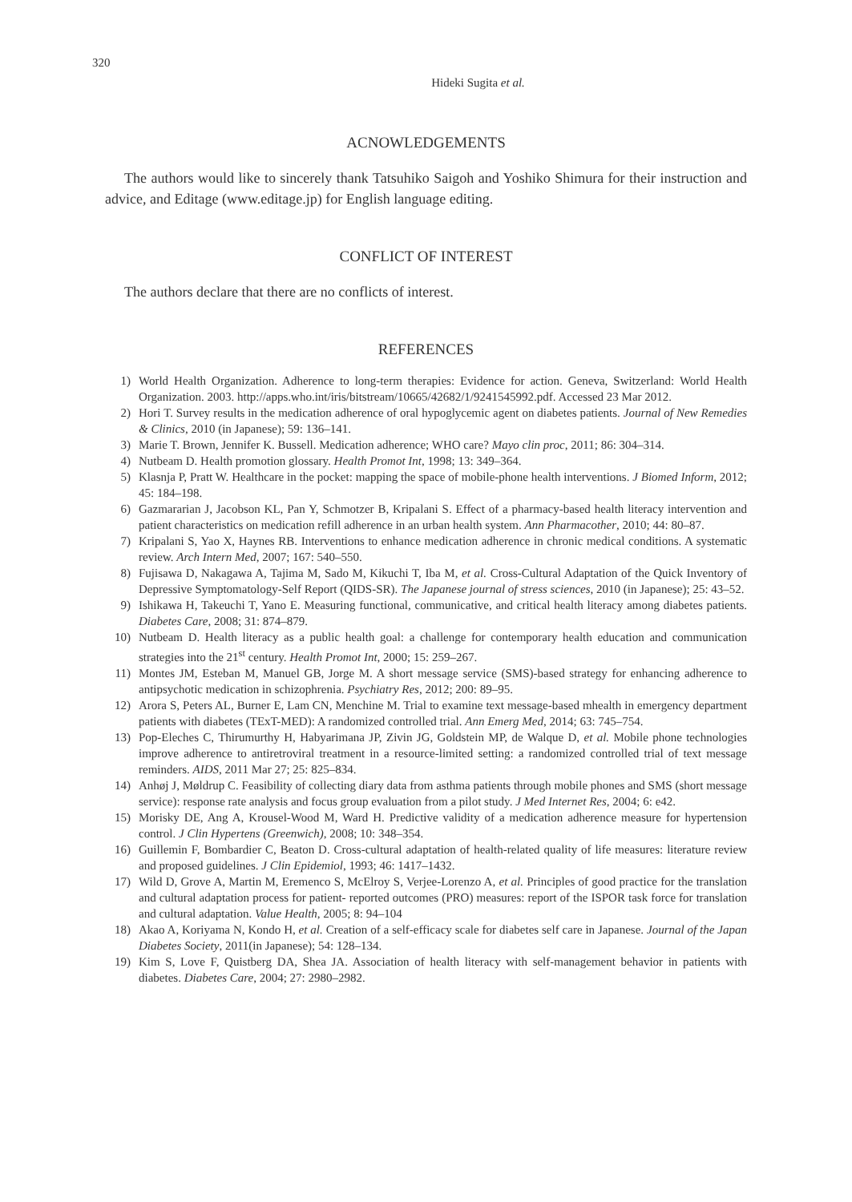320
Hideki Sugita et al.
ACNOWLEDGEMENTS
The authors would like to sincerely thank Tatsuhiko Saigoh and Yoshiko Shimura for their instruction and advice, and Editage (www.editage.jp) for English language editing.
CONFLICT OF INTEREST
The authors declare that there are no conflicts of interest.
REFERENCES
1) World Health Organization. Adherence to long-term therapies: Evidence for action. Geneva, Switzerland: World Health Organization. 2003. http://apps.who.int/iris/bitstream/10665/42682/1/9241545992.pdf. Accessed 23 Mar 2012.
2) Hori T. Survey results in the medication adherence of oral hypoglycemic agent on diabetes patients. Journal of New Remedies & Clinics, 2010 (in Japanese); 59: 136–141.
3) Marie T. Brown, Jennifer K. Bussell. Medication adherence; WHO care? Mayo clin proc, 2011; 86: 304–314.
4) Nutbeam D. Health promotion glossary. Health Promot Int, 1998; 13: 349–364.
5) Klasnja P, Pratt W. Healthcare in the pocket: mapping the space of mobile-phone health interventions. J Biomed Inform, 2012; 45: 184–198.
6) Gazmararian J, Jacobson KL, Pan Y, Schmotzer B, Kripalani S. Effect of a pharmacy-based health literacy intervention and patient characteristics on medication refill adherence in an urban health system. Ann Pharmacother, 2010; 44: 80–87.
7) Kripalani S, Yao X, Haynes RB. Interventions to enhance medication adherence in chronic medical conditions. A systematic review. Arch Intern Med, 2007; 167: 540–550.
8) Fujisawa D, Nakagawa A, Tajima M, Sado M, Kikuchi T, Iba M, et al. Cross-Cultural Adaptation of the Quick Inventory of Depressive Symptomatology-Self Report (QIDS-SR). The Japanese journal of stress sciences, 2010 (in Japanese); 25: 43–52.
9) Ishikawa H, Takeuchi T, Yano E. Measuring functional, communicative, and critical health literacy among diabetes patients. Diabetes Care, 2008; 31: 874–879.
10) Nutbeam D. Health literacy as a public health goal: a challenge for contemporary health education and communication strategies into the 21<sup>st</sup> century. Health Promot Int, 2000; 15: 259–267.
11) Montes JM, Esteban M, Manuel GB, Jorge M. A short message service (SMS)-based strategy for enhancing adherence to antipsychotic medication in schizophrenia. Psychiatry Res, 2012; 200: 89–95.
12) Arora S, Peters AL, Burner E, Lam CN, Menchine M. Trial to examine text message-based mhealth in emergency department patients with diabetes (TExT-MED): A randomized controlled trial. Ann Emerg Med, 2014; 63: 745–754.
13) Pop-Eleches C, Thirumurthy H, Habyarimana JP, Zivin JG, Goldstein MP, de Walque D, et al. Mobile phone technologies improve adherence to antiretroviral treatment in a resource-limited setting: a randomized controlled trial of text message reminders. AIDS, 2011 Mar 27; 25: 825–834.
14) Anhøj J, Møldrup C. Feasibility of collecting diary data from asthma patients through mobile phones and SMS (short message service): response rate analysis and focus group evaluation from a pilot study. J Med Internet Res, 2004; 6: e42.
15) Morisky DE, Ang A, Krousel-Wood M, Ward H. Predictive validity of a medication adherence measure for hypertension control. J Clin Hypertens (Greenwich), 2008; 10: 348–354.
16) Guillemin F, Bombardier C, Beaton D. Cross-cultural adaptation of health-related quality of life measures: literature review and proposed guidelines. J Clin Epidemiol, 1993; 46: 1417–1432.
17) Wild D, Grove A, Martin M, Eremenco S, McElroy S, Verjee-Lorenzo A, et al. Principles of good practice for the translation and cultural adaptation process for patient- reported outcomes (PRO) measures: report of the ISPOR task force for translation and cultural adaptation. Value Health, 2005; 8: 94–104
18) Akao A, Koriyama N, Kondo H, et al. Creation of a self-efficacy scale for diabetes self care in Japanese. Journal of the Japan Diabetes Society, 2011(in Japanese); 54: 128–134.
19) Kim S, Love F, Quistberg DA, Shea JA. Association of health literacy with self-management behavior in patients with diabetes. Diabetes Care, 2004; 27: 2980–2982.